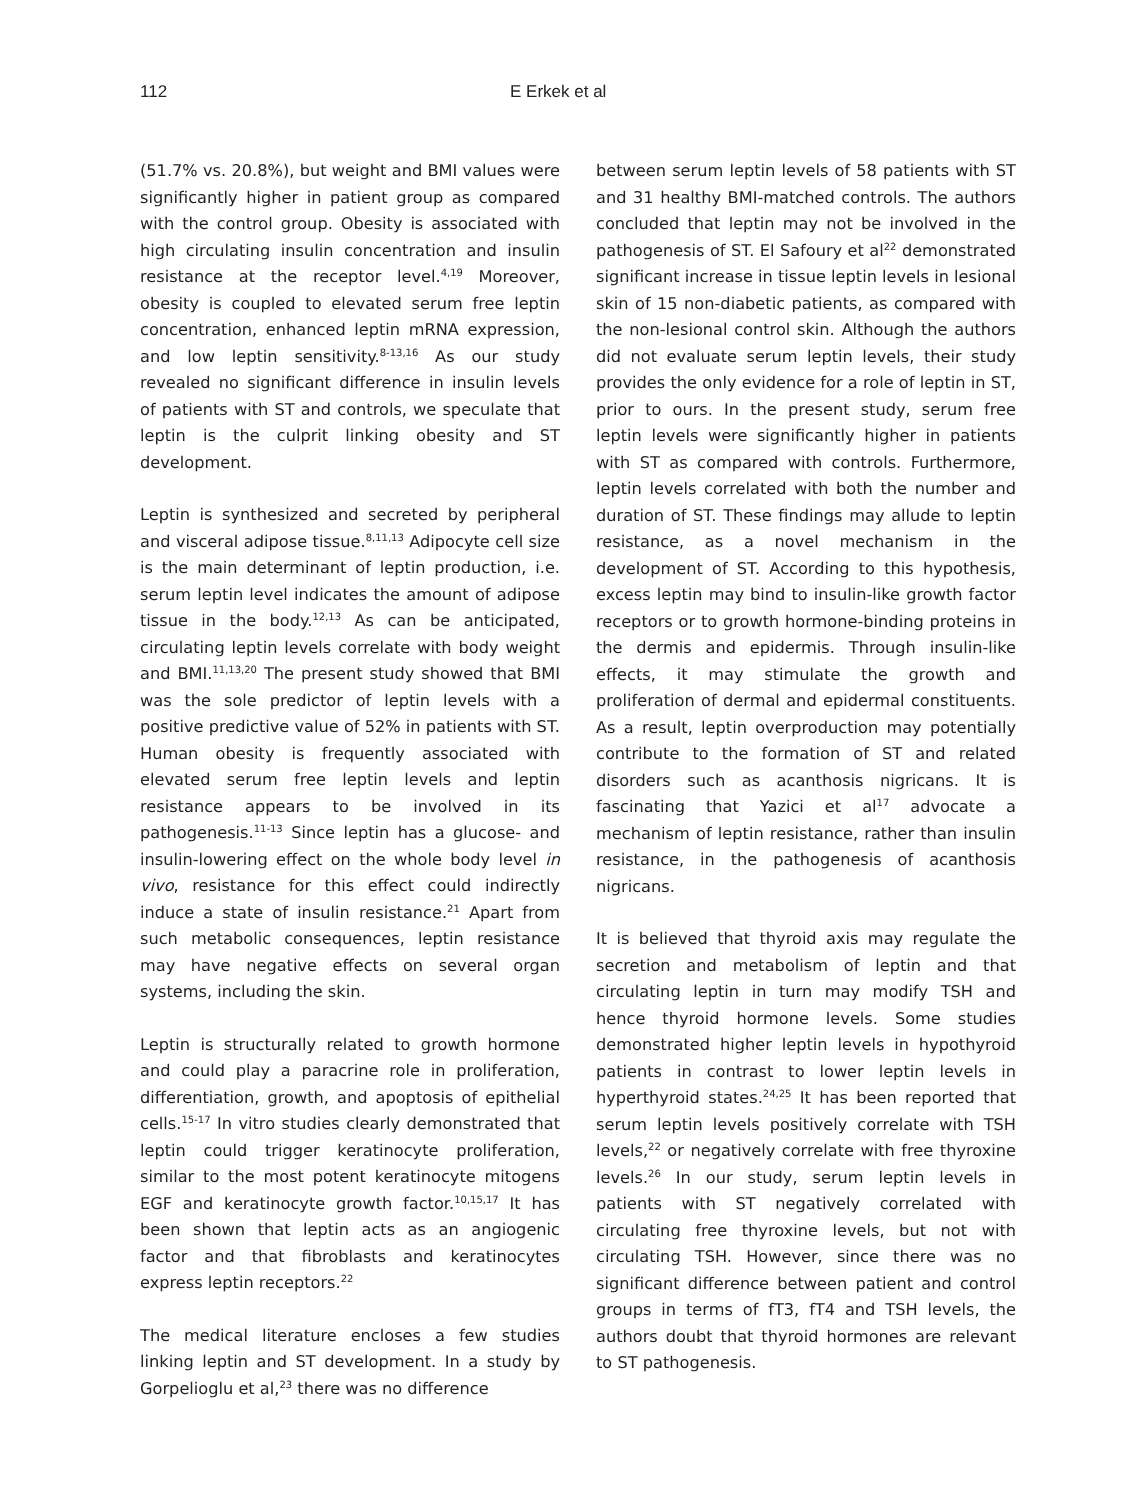112 E Erkek et al
(51.7% vs. 20.8%), but weight and BMI values were significantly higher in patient group as compared with the control group. Obesity is associated with high circulating insulin concentration and insulin resistance at the receptor level.<sup>4,19</sup> Moreover, obesity is coupled to elevated serum free leptin concentration, enhanced leptin mRNA expression, and low leptin sensitivity.<sup>8-13,16</sup> As our study revealed no significant difference in insulin levels of patients with ST and controls, we speculate that leptin is the culprit linking obesity and ST development.
Leptin is synthesized and secreted by peripheral and visceral adipose tissue.<sup>8,11,13</sup> Adipocyte cell size is the main determinant of leptin production, i.e. serum leptin level indicates the amount of adipose tissue in the body.<sup>12,13</sup> As can be anticipated, circulating leptin levels correlate with body weight and BMI.<sup>11,13,20</sup> The present study showed that BMI was the sole predictor of leptin levels with a positive predictive value of 52% in patients with ST. Human obesity is frequently associated with elevated serum free leptin levels and leptin resistance appears to be involved in its pathogenesis.<sup>11-13</sup> Since leptin has a glucose- and insulin-lowering effect on the whole body level in vivo, resistance for this effect could indirectly induce a state of insulin resistance.<sup>21</sup> Apart from such metabolic consequences, leptin resistance may have negative effects on several organ systems, including the skin.
Leptin is structurally related to growth hormone and could play a paracrine role in proliferation, differentiation, growth, and apoptosis of epithelial cells.<sup>15-17</sup> In vitro studies clearly demonstrated that leptin could trigger keratinocyte proliferation, similar to the most potent keratinocyte mitogens EGF and keratinocyte growth factor.<sup>10,15,17</sup> It has been shown that leptin acts as an angiogenic factor and that fibroblasts and keratinocytes express leptin receptors.<sup>22</sup>
The medical literature encloses a few studies linking leptin and ST development. In a study by Gorpelioglu et al,<sup>23</sup> there was no difference
between serum leptin levels of 58 patients with ST and 31 healthy BMI-matched controls. The authors concluded that leptin may not be involved in the pathogenesis of ST. El Safoury et al<sup>22</sup> demonstrated significant increase in tissue leptin levels in lesional skin of 15 non-diabetic patients, as compared with the non-lesional control skin. Although the authors did not evaluate serum leptin levels, their study provides the only evidence for a role of leptin in ST, prior to ours. In the present study, serum free leptin levels were significantly higher in patients with ST as compared with controls. Furthermore, leptin levels correlated with both the number and duration of ST. These findings may allude to leptin resistance, as a novel mechanism in the development of ST. According to this hypothesis, excess leptin may bind to insulin-like growth factor receptors or to growth hormone-binding proteins in the dermis and epidermis. Through insulin-like effects, it may stimulate the growth and proliferation of dermal and epidermal constituents. As a result, leptin overproduction may potentially contribute to the formation of ST and related disorders such as acanthosis nigricans. It is fascinating that Yazici et al<sup>17</sup> advocate a mechanism of leptin resistance, rather than insulin resistance, in the pathogenesis of acanthosis nigricans.
It is believed that thyroid axis may regulate the secretion and metabolism of leptin and that circulating leptin in turn may modify TSH and hence thyroid hormone levels. Some studies demonstrated higher leptin levels in hypothyroid patients in contrast to lower leptin levels in hyperthyroid states.<sup>24,25</sup> It has been reported that serum leptin levels positively correlate with TSH levels,<sup>22</sup> or negatively correlate with free thyroxine levels.<sup>26</sup> In our study, serum leptin levels in patients with ST negatively correlated with circulating free thyroxine levels, but not with circulating TSH. However, since there was no significant difference between patient and control groups in terms of fT3, fT4 and TSH levels, the authors doubt that thyroid hormones are relevant to ST pathogenesis.